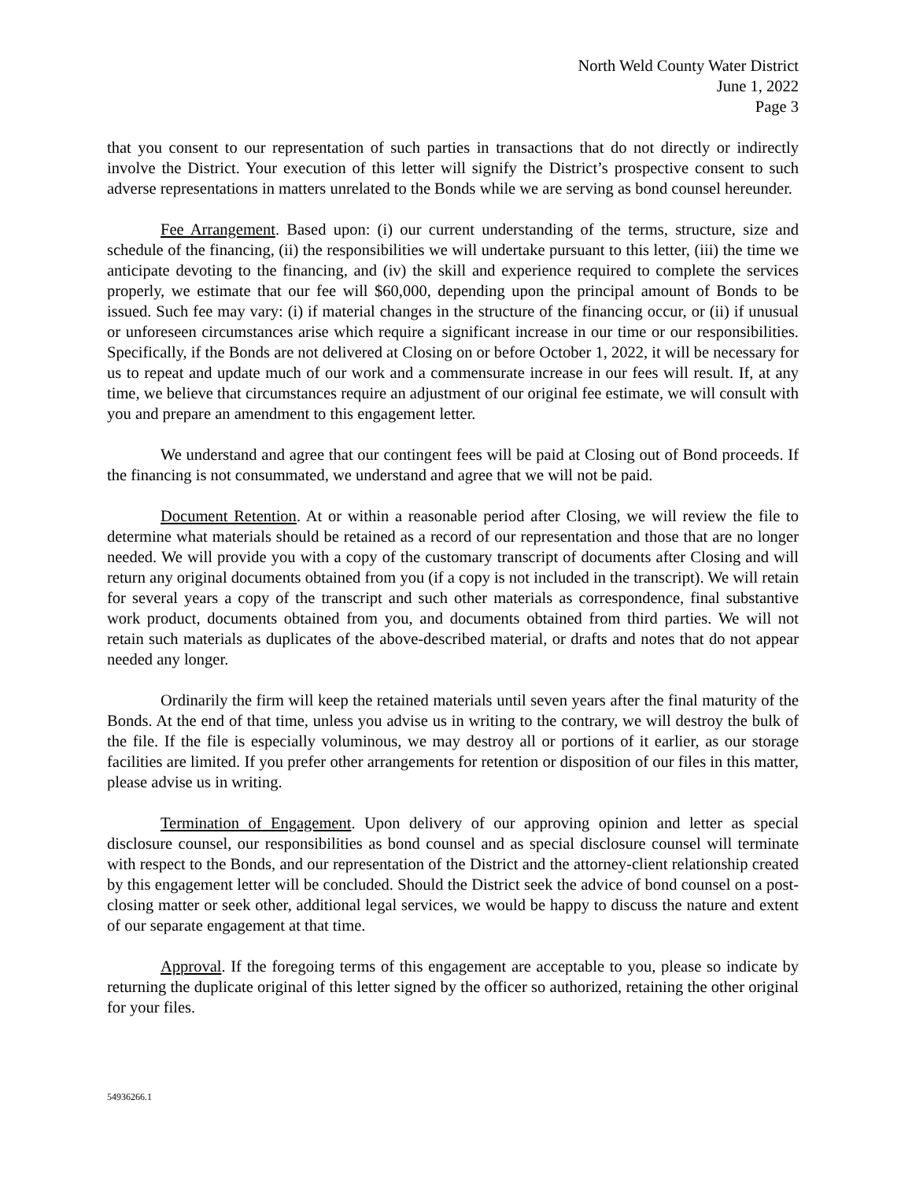North Weld County Water District
June 1, 2022
Page 3
that you consent to our representation of such parties in transactions that do not directly or indirectly involve the District. Your execution of this letter will signify the District’s prospective consent to such adverse representations in matters unrelated to the Bonds while we are serving as bond counsel hereunder.
Fee Arrangement. Based upon: (i) our current understanding of the terms, structure, size and schedule of the financing, (ii) the responsibilities we will undertake pursuant to this letter, (iii) the time we anticipate devoting to the financing, and (iv) the skill and experience required to complete the services properly, we estimate that our fee will $60,000, depending upon the principal amount of Bonds to be issued. Such fee may vary: (i) if material changes in the structure of the financing occur, or (ii) if unusual or unforeseen circumstances arise which require a significant increase in our time or our responsibilities. Specifically, if the Bonds are not delivered at Closing on or before October 1, 2022, it will be necessary for us to repeat and update much of our work and a commensurate increase in our fees will result. If, at any time, we believe that circumstances require an adjustment of our original fee estimate, we will consult with you and prepare an amendment to this engagement letter.
We understand and agree that our contingent fees will be paid at Closing out of Bond proceeds. If the financing is not consummated, we understand and agree that we will not be paid.
Document Retention. At or within a reasonable period after Closing, we will review the file to determine what materials should be retained as a record of our representation and those that are no longer needed. We will provide you with a copy of the customary transcript of documents after Closing and will return any original documents obtained from you (if a copy is not included in the transcript). We will retain for several years a copy of the transcript and such other materials as correspondence, final substantive work product, documents obtained from you, and documents obtained from third parties. We will not retain such materials as duplicates of the above-described material, or drafts and notes that do not appear needed any longer.
Ordinarily the firm will keep the retained materials until seven years after the final maturity of the Bonds. At the end of that time, unless you advise us in writing to the contrary, we will destroy the bulk of the file. If the file is especially voluminous, we may destroy all or portions of it earlier, as our storage facilities are limited. If you prefer other arrangements for retention or disposition of our files in this matter, please advise us in writing.
Termination of Engagement. Upon delivery of our approving opinion and letter as special disclosure counsel, our responsibilities as bond counsel and as special disclosure counsel will terminate with respect to the Bonds, and our representation of the District and the attorney-client relationship created by this engagement letter will be concluded. Should the District seek the advice of bond counsel on a post-closing matter or seek other, additional legal services, we would be happy to discuss the nature and extent of our separate engagement at that time.
Approval. If the foregoing terms of this engagement are acceptable to you, please so indicate by returning the duplicate original of this letter signed by the officer so authorized, retaining the other original for your files.
54936266.1